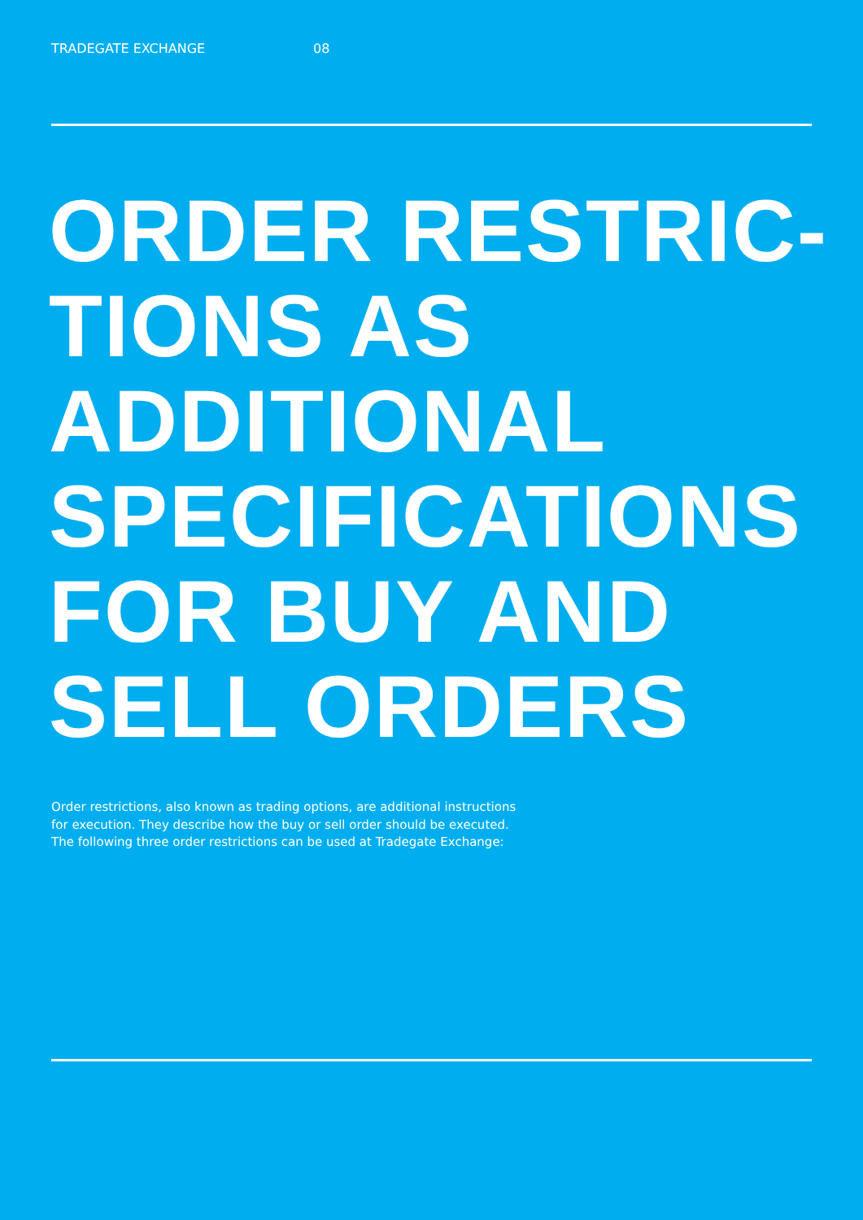TRADEGATE EXCHANGE 08
ORDER RESTRIC-
TIONS AS
ADDITIONAL
SPECIFICATIONS
FOR BUY AND
SELL ORDERS
Order restrictions, also known as trading options, are additional instructions for execution. They describe how the buy or sell order should be executed. The following three order restrictions can be used at Tradegate Exchange: